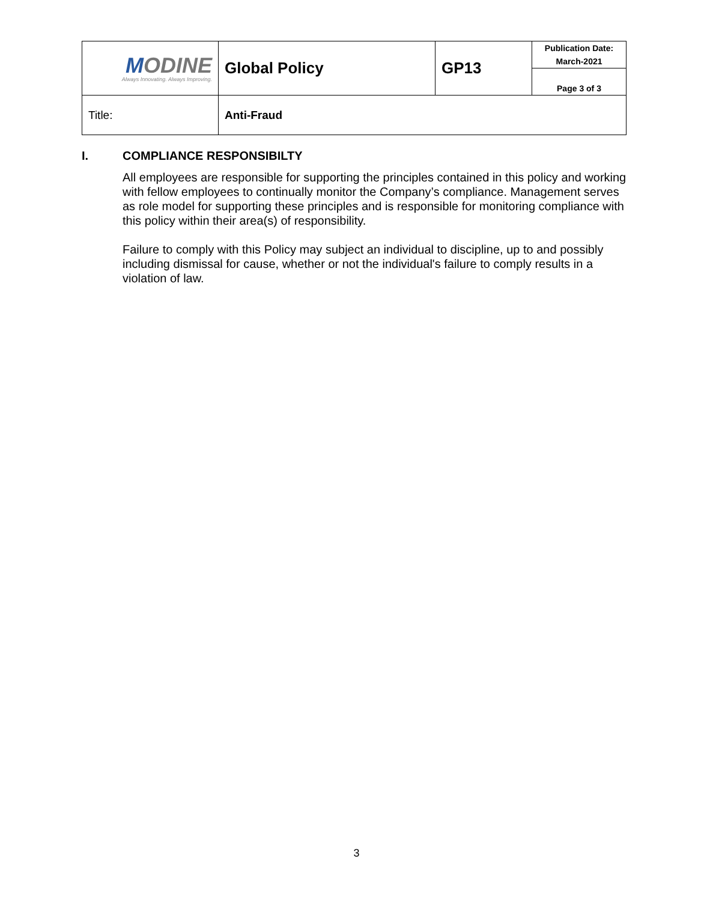| M ODINE Always Innovating. Always Improving. | Global Policy | GP13 | Publication Date: March-2021 |
| | | | Page 3 of 3 |
| Title: | Anti-Fraud | | |
I. COMPLIANCE RESPONSIBILTY
All employees are responsible for supporting the principles contained in this policy and working with fellow employees to continually monitor the Company’s compliance. Management serves as role model for supporting these principles and is responsible for monitoring compliance with this policy within their area(s) of responsibility.
Failure to comply with this Policy may subject an individual to discipline, up to and possibly including dismissal for cause, whether or not the individual's failure to comply results in a violation of law.
3